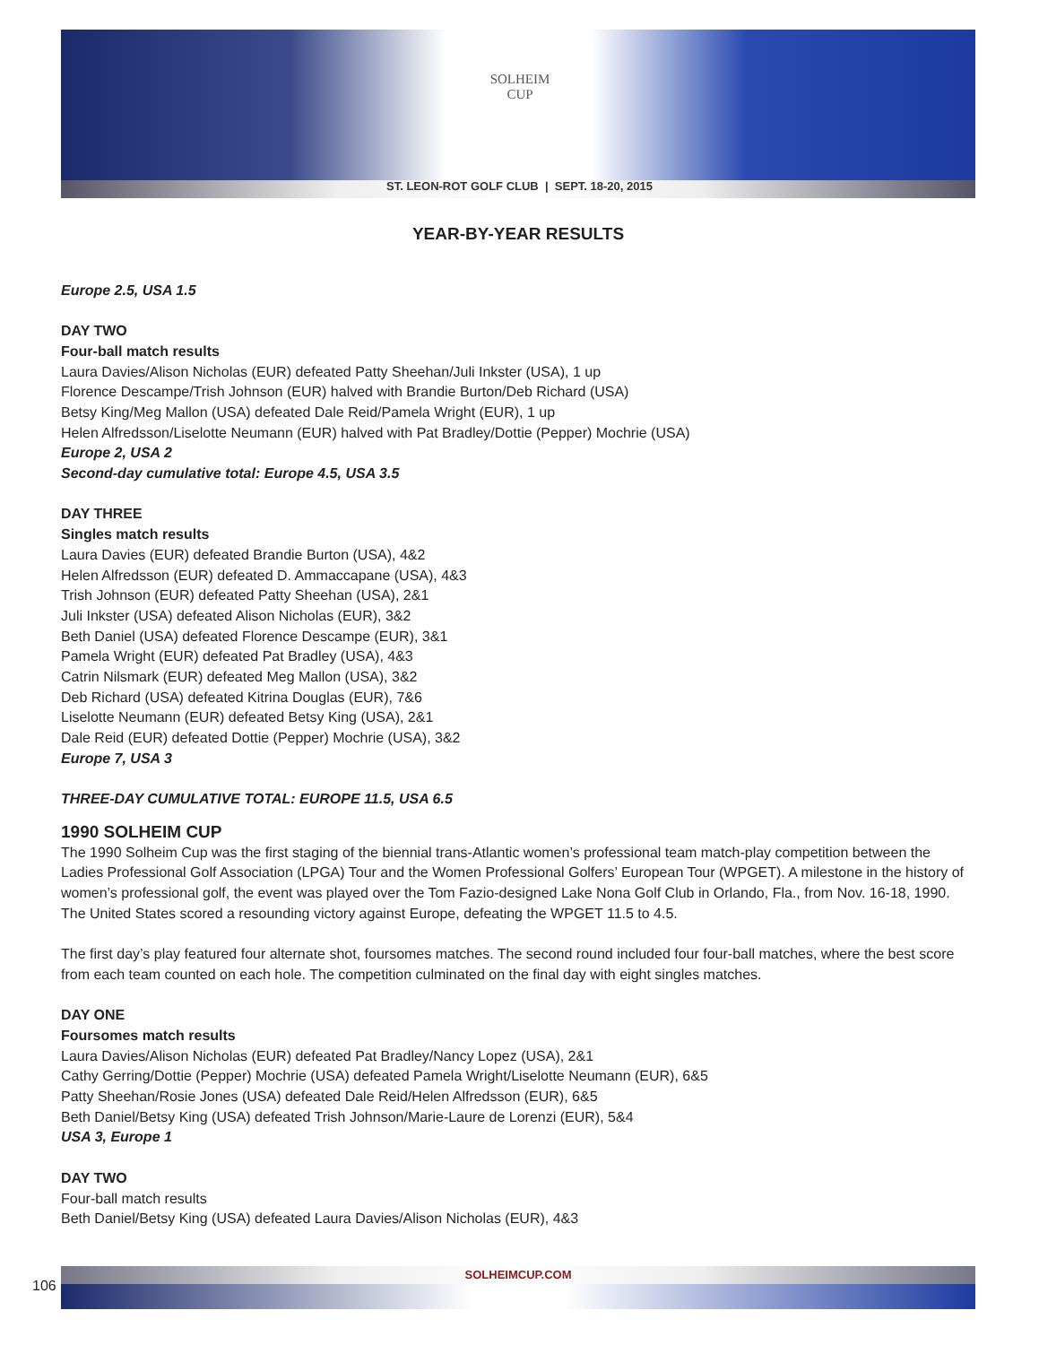SOLHEIM
CUP
ST. LEON-ROT GOLF CLUB | SEPT. 18-20, 2015
YEAR-BY-YEAR RESULTS
Europe 2.5, USA 1.5
DAY TWO
Four-ball match results
Laura Davies/Alison Nicholas (EUR) defeated Patty Sheehan/Juli Inkster (USA), 1 up
Florence Descampe/Trish Johnson (EUR) halved with Brandie Burton/Deb Richard (USA)
Betsy King/Meg Mallon (USA) defeated Dale Reid/Pamela Wright (EUR), 1 up
Helen Alfredsson/Liselotte Neumann (EUR) halved with Pat Bradley/Dottie (Pepper) Mochrie (USA)
Europe 2, USA 2
Second-day cumulative total: Europe 4.5, USA 3.5
DAY THREE
Singles match results
Laura Davies (EUR) defeated Brandie Burton (USA), 4&2
Helen Alfredsson (EUR) defeated D. Ammaccapane (USA), 4&3
Trish Johnson (EUR) defeated Patty Sheehan (USA), 2&1
Juli Inkster (USA) defeated Alison Nicholas (EUR), 3&2
Beth Daniel (USA) defeated Florence Descampe (EUR), 3&1
Pamela Wright (EUR) defeated Pat Bradley (USA), 4&3
Catrin Nilsmark (EUR) defeated Meg Mallon (USA), 3&2
Deb Richard (USA) defeated Kitrina Douglas (EUR), 7&6
Liselotte Neumann (EUR) defeated Betsy King (USA), 2&1
Dale Reid (EUR) defeated Dottie (Pepper) Mochrie (USA), 3&2
Europe 7, USA 3
THREE-DAY CUMULATIVE TOTAL: EUROPE 11.5, USA 6.5
1990 SOLHEIM CUP
The 1990 Solheim Cup was the first staging of the biennial trans-Atlantic women’s professional team match-play competition between the Ladies Professional Golf Association (LPGA) Tour and the Women Professional Golfers’ European Tour (WPGET). A milestone in the history of women’s professional golf, the event was played over the Tom Fazio-designed Lake Nona Golf Club in Orlando, Fla., from Nov. 16-18, 1990. The United States scored a resounding victory against Europe, defeating the WPGET 11.5 to 4.5.
The first day’s play featured four alternate shot, foursomes matches. The second round included four four-ball matches, where the best score from each team counted on each hole. The competition culminated on the final day with eight singles matches.
DAY ONE
Foursomes match results
Laura Davies/Alison Nicholas (EUR) defeated Pat Bradley/Nancy Lopez (USA), 2&1
Cathy Gerring/Dottie (Pepper) Mochrie (USA) defeated Pamela Wright/Liselotte Neumann (EUR), 6&5
Patty Sheehan/Rosie Jones (USA) defeated Dale Reid/Helen Alfredsson (EUR), 6&5
Beth Daniel/Betsy King (USA) defeated Trish Johnson/Marie-Laure de Lorenzi (EUR), 5&4
USA 3, Europe 1
DAY TWO
Four-ball match results
Beth Daniel/Betsy King (USA) defeated Laura Davies/Alison Nicholas (EUR), 4&3
SOLHEIMCUP.COM
106